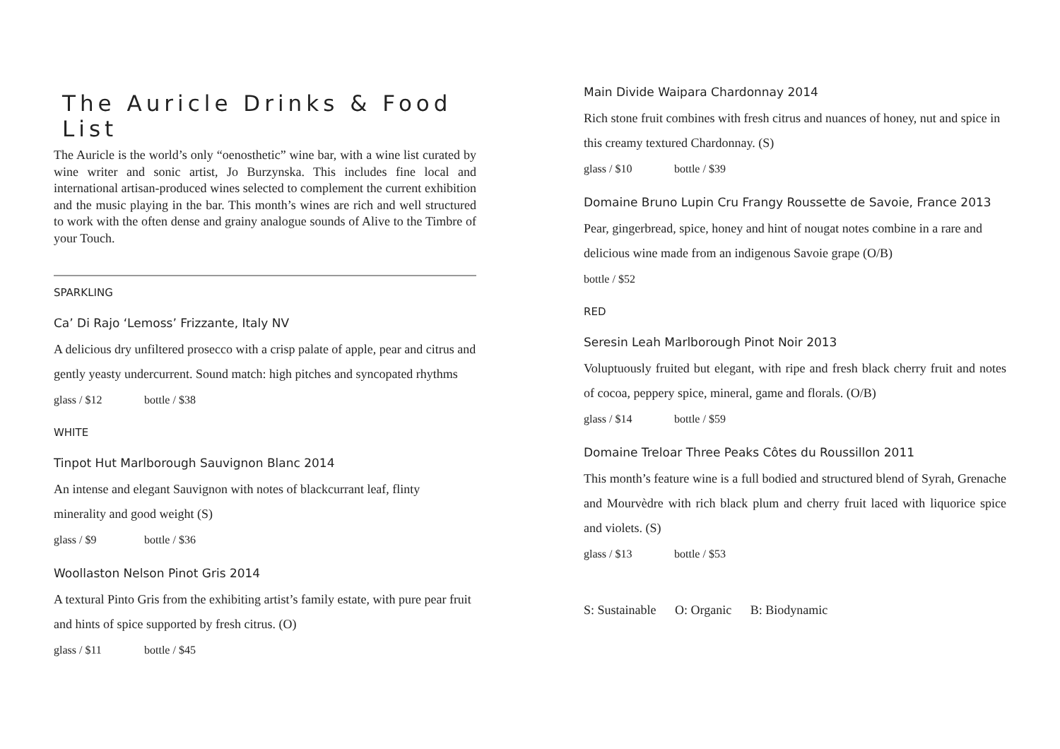The Auricle Drinks & Food List
The Auricle is the world’s only “oenosthetic” wine bar, with a wine list curated by wine writer and sonic artist, Jo Burzynska. This includes fine local and international artisan-produced wines selected to complement the current exhibition and the music playing in the bar. This month’s wines are rich and well structured to work with the often dense and grainy analogue sounds of Alive to the Timbre of your Touch.
SPARKLING
Ca’ Di Rajo ‘Lemoss’ Frizzante, Italy NV
A delicious dry unfiltered prosecco with a crisp palate of apple, pear and citrus and gently yeasty undercurrent. Sound match: high pitches and syncopated rhythms
glass / $12 bottle / $38
WHITE
Tinpot Hut Marlborough Sauvignon Blanc 2014
An intense and elegant Sauvignon with notes of blackcurrant leaf, flinty
minerality and good weight (S)
glass / $9 bottle / $36
Woollaston Nelson Pinot Gris 2014
A textural Pinto Gris from the exhibiting artist’s family estate, with pure pear fruit and hints of spice supported by fresh citrus. (O)
glass / $11 bottle / $45
Main Divide Waipara Chardonnay 2014
Rich stone fruit combines with fresh citrus and nuances of honey, nut and spice in this creamy textured Chardonnay. (S)
glass / $10 bottle / $39
Domaine Bruno Lupin Cru Frangy Roussette de Savoie, France 2013
Pear, gingerbread, spice, honey and hint of nougat notes combine in a rare and delicious wine made from an indigenous Savoie grape (O/B)
bottle / $52
RED
Seresin Leah Marlborough Pinot Noir 2013
Voluptuously fruited but elegant, with ripe and fresh black cherry fruit and notes of cocoa, peppery spice, mineral, game and florals. (O/B)
glass / $14 bottle / $59
Domaine Treloar Three Peaks Côtes du Roussillon 2011
This month’s feature wine is a full bodied and structured blend of Syrah, Grenache and Mourvèdre with rich black plum and cherry fruit laced with liquorice spice and violets. (S)
glass / $13 bottle / $53
S: Sustainable O: Organic B: Biodynamic